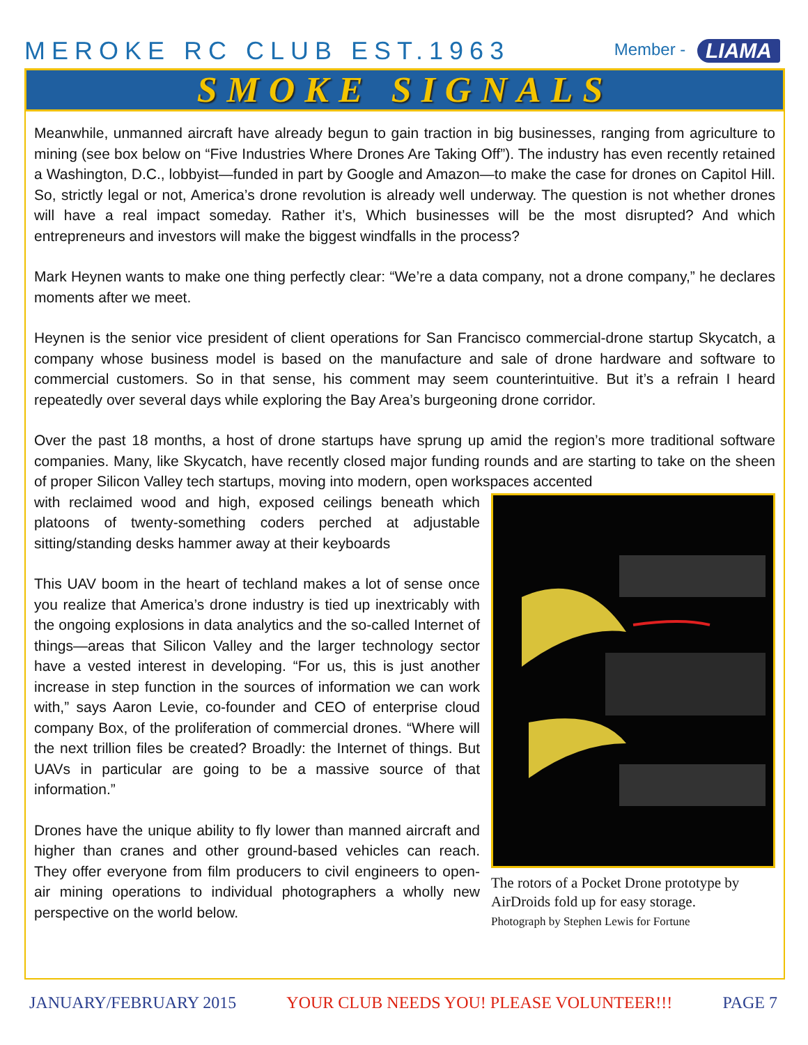MEROKE RC CLUB EST.1963
Member - LIAMA
SMOKE SIGNALS
Meanwhile, unmanned aircraft have already begun to gain traction in big businesses, ranging from agriculture to mining (see box below on “Five Industries Where Drones Are Taking Off”). The industry has even recently retained a Washington, D.C., lobbyist—funded in part by Google and Amazon—to make the case for drones on Capitol Hill. So, strictly legal or not, America’s drone revolution is already well underway. The question is not whether drones will have a real impact someday. Rather it’s, Which businesses will be the most disrupted? And which entrepreneurs and investors will make the biggest windfalls in the process?
Mark Heynen wants to make one thing perfectly clear: “We’re a data company, not a drone company,” he declares moments after we meet.
Heynen is the senior vice president of client operations for San Francisco commercial-drone startup Skycatch, a company whose business model is based on the manufacture and sale of drone hardware and software to commercial customers. So in that sense, his comment may seem counterintuitive. But it’s a refrain I heard repeatedly over several days while exploring the Bay Area’s burgeoning drone corridor.
Over the past 18 months, a host of drone startups have sprung up amid the region’s more traditional software companies. Many, like Skycatch, have recently closed major funding rounds and are starting to take on the sheen of proper Silicon Valley tech startups, moving into modern, open workspaces accented
The rotors of a Pocket Drone prototype by AirDroids fold up for easy storage.
Photograph by Stephen Lewis for Fortune
with reclaimed wood and high, exposed ceilings beneath which platoons of twenty-something coders perched at adjustable sitting/standing desks hammer away at their keyboards
This UAV boom in the heart of techland makes a lot of sense once you realize that America’s drone industry is tied up inextricably with the ongoing explosions in data analytics and the so-called Internet of things—areas that Silicon Valley and the larger technology sector have a vested interest in developing. “For us, this is just another increase in step function in the sources of information we can work with,” says Aaron Levie, co-founder and CEO of enterprise cloud company Box, of the proliferation of commercial drones. “Where will the next trillion files be created? Broadly: the Internet of things. But UAVs in particular are going to be a massive source of that information.”
Drones have the unique ability to fly lower than manned aircraft and higher than cranes and other ground-based vehicles can reach. They offer everyone from film producers to civil engineers to open-air mining operations to individual photographers a wholly new perspective on the world below.
JANUARY/FEBRUARY 2015 YOUR CLUB NEEDS YOU! PLEASE VOLUNTEER!!! PAGE 7